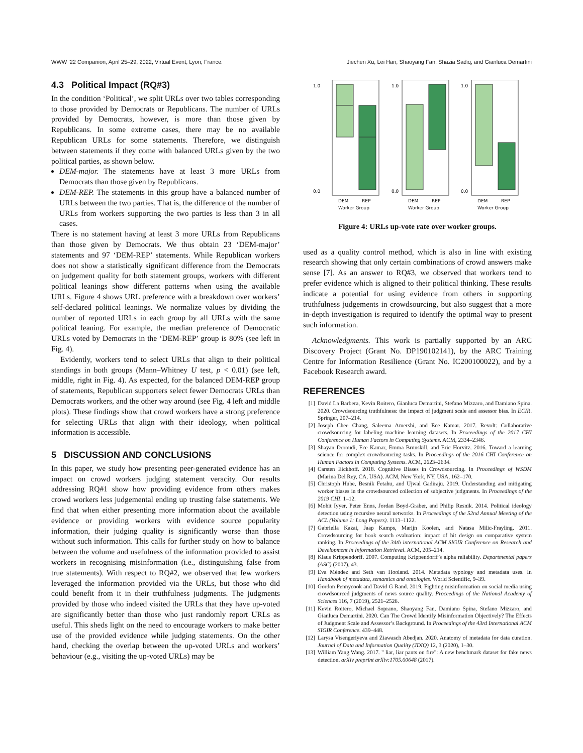WWW ’22 Companion, April 25–29, 2022, Virtual Event, Lyon, France. Jiechen Xu, Lei Han, Shaoyang Fan, Shazia Sadiq, and Gianluca Demartini
4.3 Political Impact (RQ#3)
In the condition ‘Political’, we split URLs over two tables corresponding to those provided by Democrats or Republicans. The number of URLs provided by Democrats, however, is more than those given by Republicans. In some extreme cases, there may be no available Republican URLs for some statements. Therefore, we distinguish between statements if they come with balanced URLs given by the two political parties, as shown below.
DEM-major. The statements have at least 3 more URLs from Democrats than those given by Republicans.
DEM-REP. The statements in this group have a balanced number of URLs between the two parties. That is, the difference of the number of URLs from workers supporting the two parties is less than 3 in all cases.
There is no statement having at least 3 more URLs from Republicans than those given by Democrats. We thus obtain 23 ‘DEM-major’ statements and 97 ‘DEM-REP’ statements. While Republican workers does not show a statistically significant difference from the Democrats on judgement quality for both statement groups, workers with different political leanings show different patterns when using the available URLs. Figure 4 shows URL preference with a breakdown over workers’ self-declared political leanings. We normalize values by dividing the number of reported URLs in each group by all URLs with the same political leaning. For example, the median preference of Democratic URLs voted by Democrats in the ‘DEM-REP’ group is 80% (see left in Fig. 4).
Evidently, workers tend to select URLs that align to their political standings in both groups (Mann–Whitney U test, p < 0.01) (see left, middle, right in Fig. 4). As expected, for the balanced DEM-REP group of statements, Republican supporters select fewer Democrats URLs than Democrats workers, and the other way around (see Fig. 4 left and middle plots). These findings show that crowd workers have a strong preference for selecting URLs that align with their ideology, when political information is accessible.
5 DISCUSSION AND CONCLUSIONS
In this paper, we study how presenting peer-generated evidence has an impact on crowd workers judging statement veracity. Our results addressing RQ#1 show how providing evidence from others makes crowd workers less judgemental ending up trusting false statements. We find that when either presenting more information about the available evidence or providing workers with evidence source popularity information, their judging quality is significantly worse than those without such information. This calls for further study on how to balance between the volume and usefulness of the information provided to assist workers in recognising misinformation (i.e., distinguishing false from true statements). With respect to RQ#2, we observed that few workers leveraged the information provided via the URLs, but those who did could benefit from it in their truthfulness judgments. The judgments provided by those who indeed visited the URLs that they have up-voted are significantly better than those who just randomly report URLs as useful. This sheds light on the need to encourage workers to make better use of the provided evidence while judging statements. On the other hand, checking the overlap between the up-voted URLs and workers’ behaviour (e.g., visiting the up-voted URLs) may be
1.0
0.0
DEM
REP
Worker Group
1.0
0.0
DEM
REP
Worker Group
1.0
0.0
DEM
REP
Worker Group
Figure 4: URLs up-vote rate over worker groups.
used as a quality control method, which is also in line with existing research showing that only certain combinations of crowd answers make sense [7]. As an answer to RQ#3, we observed that workers tend to prefer evidence which is aligned to their political thinking. These results indicate a potential for using evidence from others in supporting truthfulness judgements in crowdsourcing, but also suggest that a more in-depth investigation is required to identify the optimal way to present such information.
Acknowledgments. This work is partially supported by an ARC Discovery Project (Grant No. DP190102141), by the ARC Training Centre for Information Resilience (Grant No. IC200100022), and by a Facebook Research award.
REFERENCES
[1] David La Barbera, Kevin Roitero, Gianluca Demartini, Stefano Mizzaro, and Damiano Spina. 2020. Crowdsourcing truthfulness: the impact of judgment scale and assessor bias. In ECIR. Springer, 207–214.
[2] Joseph Chee Chang, Saleema Amershi, and Ece Kamar. 2017. Revolt: Collaborative crowdsourcing for labeling machine learning datasets. In Proceedings of the 2017 CHI Conference on Human Factors in Computing Systems. ACM, 2334–2346.
[3] Shayan Doroudi, Ece Kamar, Emma Brunskill, and Eric Horvitz. 2016. Toward a learning science for complex crowdsourcing tasks. In Proceedings of the 2016 CHI Conference on Human Factors in Computing Systems. ACM, 2623–2634.
[4] Carsten Eickhoff. 2018. Cognitive Biases in Crowdsourcing. In Proceedings of WSDM (Marina Del Rey, CA, USA). ACM, New York, NY, USA, 162–170.
[5] Christoph Hube, Besnik Fetahu, and Ujwal Gadiraju. 2019. Understanding and mitigating worker biases in the crowdsourced collection of subjective judgments. In Proceedings of the 2019 CHI. 1–12.
[6] Mohit Iyyer, Peter Enns, Jordan Boyd-Graber, and Philip Resnik. 2014. Political ideology detection using recursive neural networks. In Proceedings of the 52nd Annual Meeting of the ACL (Volume 1: Long Papers). 1113–1122.
[7] Gabriella Kazai, Jaap Kamps, Marijn Koolen, and Natasa Milic-Frayling. 2011. Crowdsourcing for book search evaluation: impact of hit design on comparative system ranking. In Proceedings of the 34th international ACM SIGIR Conference on Research and Development in Information Retrieval. ACM, 205–214.
[8] Klaus Krippendorff. 2007. Computing Krippendorff’s alpha reliability. Departmental papers (ASC) (2007), 43.
[9] Eva Méndez and Seth van Hooland. 2014. Metadata typology and metadata uses. In Handbook of metadata, semantics and ontologies. World Scientific, 9–39.
[10] Gordon Pennycook and David G Rand. 2019. Fighting misinformation on social media using crowdsourced judgments of news source quality. Proceedings of the National Academy of Sciences 116, 7 (2019), 2521–2526.
[11] Kevin Roitero, Michael Soprano, Shaoyang Fan, Damiano Spina, Stefano Mizzaro, and Gianluca Demartini. 2020. Can The Crowd Identify Misinformation Objectively? The Effects of Judgment Scale and Assessor’s Background. In Proceedings of the 43rd International ACM SIGIR Conference. 439–448.
[12] Larysa Visengeriyeva and Ziawasch Abedjan. 2020. Anatomy of metadata for data curation. Journal of Data and Information Quality (JDIQ) 12, 3 (2020), 1–30.
[13] William Yang Wang. 2017. " liar, liar pants on fire": A new benchmark dataset for fake news detection. arXiv preprint arXiv:1705.00648 (2017).